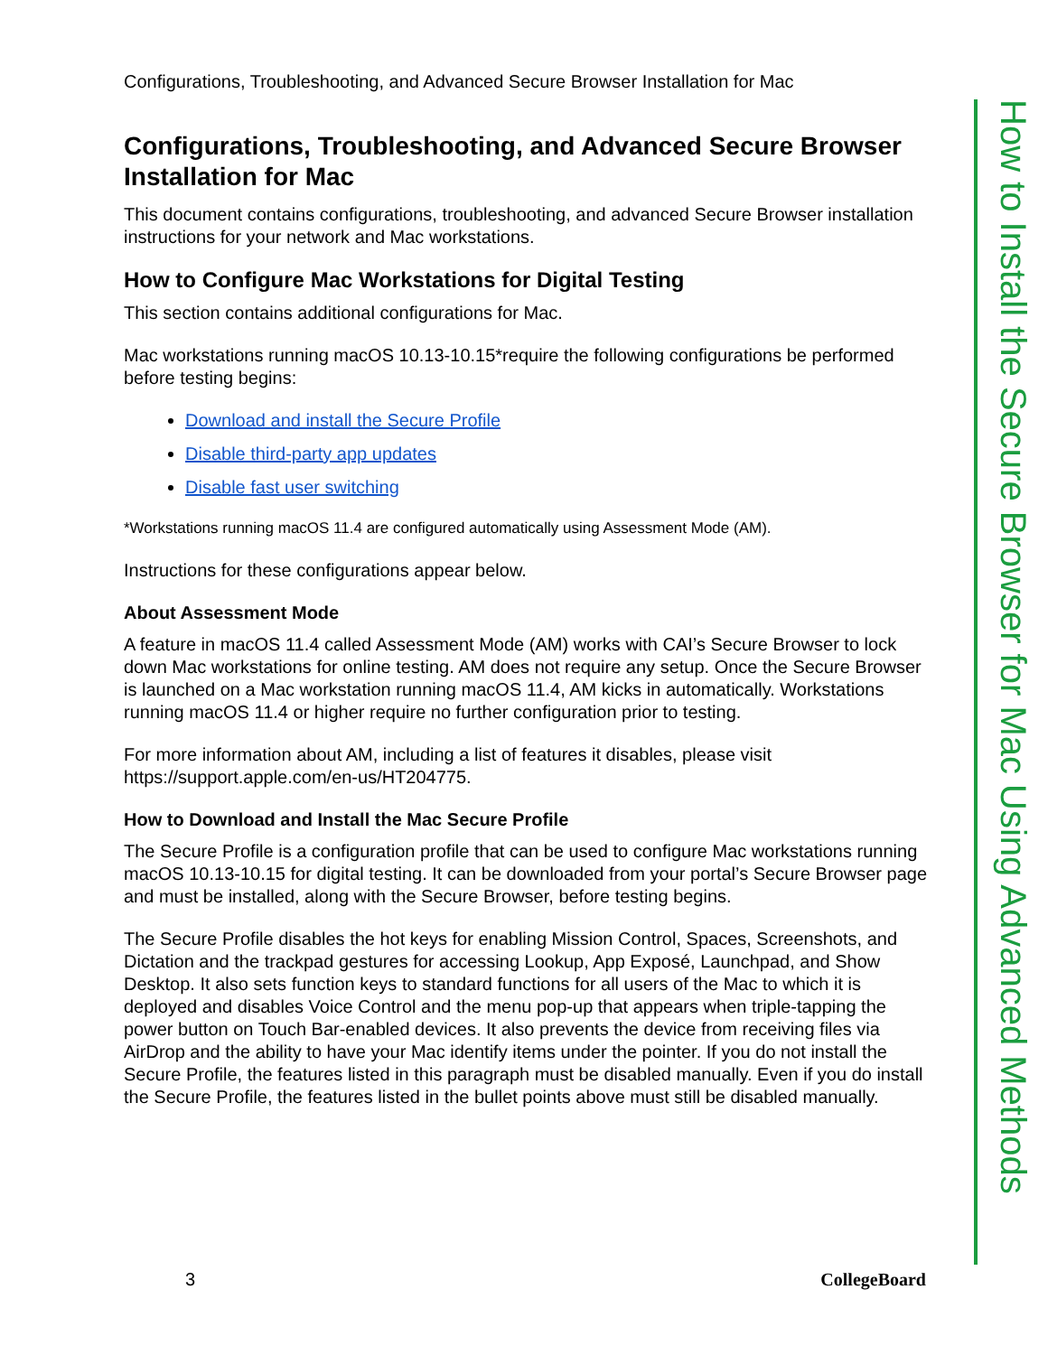Configurations, Troubleshooting, and Advanced Secure Browser Installation for Mac
Configurations, Troubleshooting, and Advanced Secure Browser Installation for Mac
This document contains configurations, troubleshooting, and advanced Secure Browser installation instructions for your network and Mac workstations.
How to Configure Mac Workstations for Digital Testing
This section contains additional configurations for Mac.
Mac workstations running macOS 10.13-10.15*require the following configurations be performed before testing begins:
Download and install the Secure Profile
Disable third-party app updates
Disable fast user switching
*Workstations running macOS 11.4 are configured automatically using Assessment Mode (AM).
Instructions for these configurations appear below.
About Assessment Mode
A feature in macOS 11.4 called Assessment Mode (AM) works with CAI’s Secure Browser to lock down Mac workstations for online testing. AM does not require any setup. Once the Secure Browser is launched on a Mac workstation running macOS 11.4, AM kicks in automatically. Workstations running macOS 11.4 or higher require no further configuration prior to testing.
For more information about AM, including a list of features it disables, please visit https://support.apple.com/en-us/HT204775.
How to Download and Install the Mac Secure Profile
The Secure Profile is a configuration profile that can be used to configure Mac workstations running macOS 10.13-10.15 for digital testing. It can be downloaded from your portal’s Secure Browser page and must be installed, along with the Secure Browser, before testing begins.
The Secure Profile disables the hot keys for enabling Mission Control, Spaces, Screenshots, and Dictation and the trackpad gestures for accessing Lookup, App Exposé, Launchpad, and Show Desktop. It also sets function keys to standard functions for all users of the Mac to which it is deployed and disables Voice Control and the menu pop-up that appears when triple-tapping the power button on Touch Bar-enabled devices. It also prevents the device from receiving files via AirDrop and the ability to have your Mac identify items under the pointer. If you do not install the Secure Profile, the features listed in this paragraph must be disabled manually. Even if you do install the Secure Profile, the features listed in the bullet points above must still be disabled manually.
How to Install the Secure Browser for Mac Using Advanced Methods
3 CollegeBoard